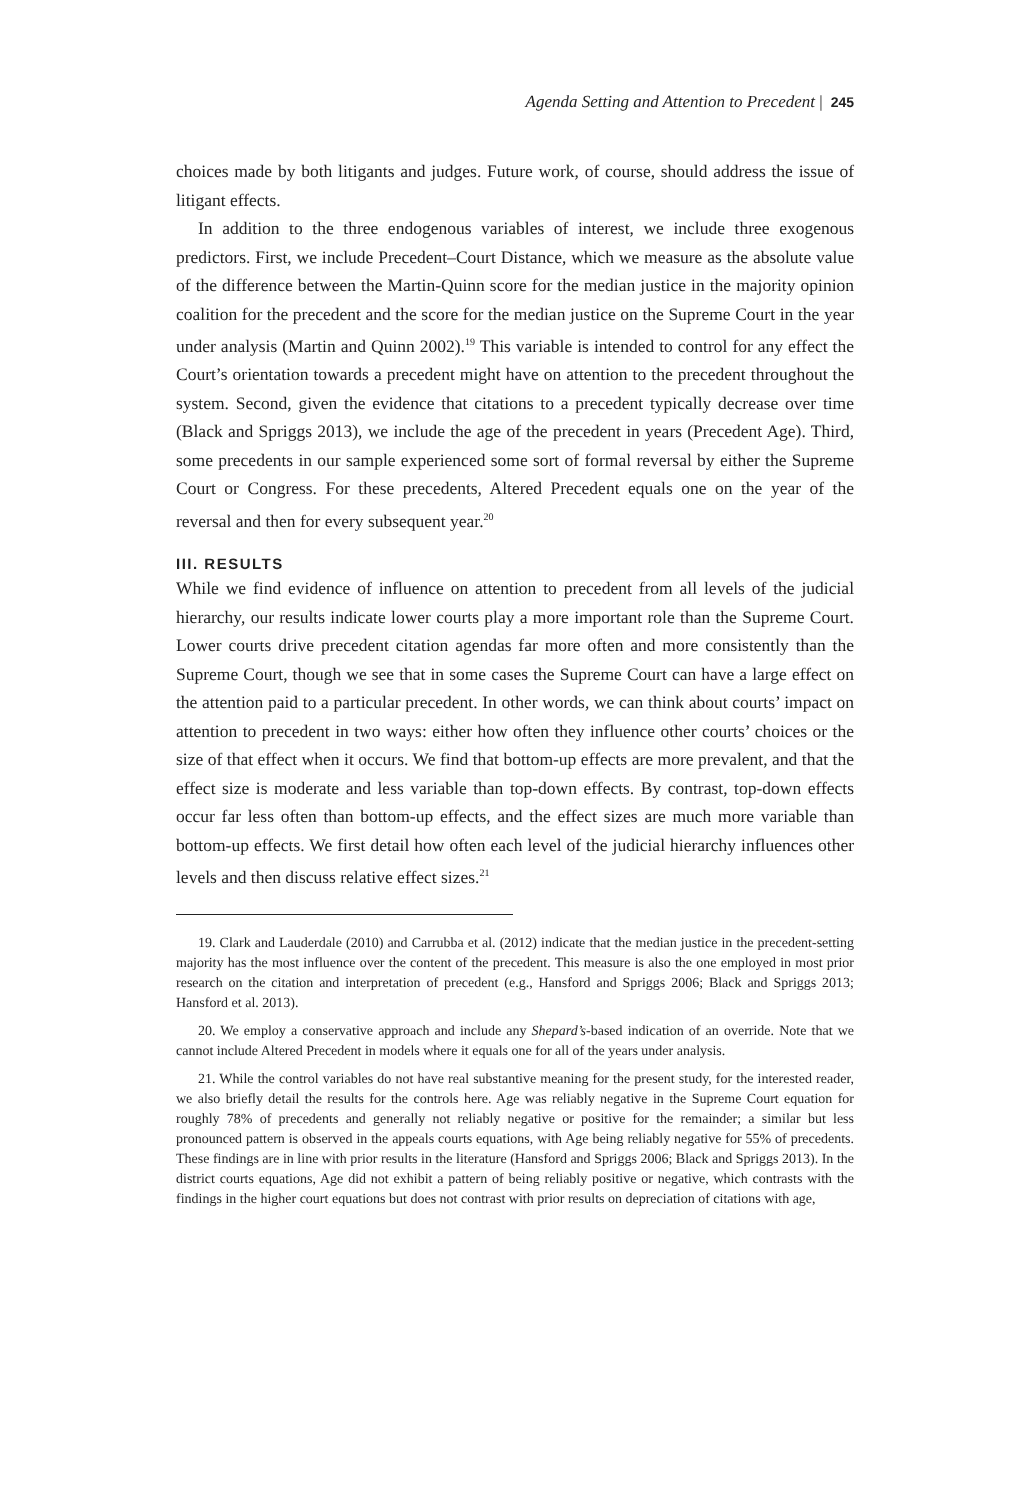Agenda Setting and Attention to Precedent | 245
choices made by both litigants and judges. Future work, of course, should address the issue of litigant effects.
In addition to the three endogenous variables of interest, we include three exogenous predictors. First, we include Precedent–Court Distance, which we measure as the absolute value of the difference between the Martin-Quinn score for the median justice in the majority opinion coalition for the precedent and the score for the median justice on the Supreme Court in the year under analysis (Martin and Quinn 2002).<sup>19</sup> This variable is intended to control for any effect the Court’s orientation towards a precedent might have on attention to the precedent throughout the system. Second, given the evidence that citations to a precedent typically decrease over time (Black and Spriggs 2013), we include the age of the precedent in years (Precedent Age). Third, some precedents in our sample experienced some sort of formal reversal by either the Supreme Court or Congress. For these precedents, Altered Precedent equals one on the year of the reversal and then for every subsequent year.<sup>20</sup>
III. RESULTS
While we find evidence of influence on attention to precedent from all levels of the judicial hierarchy, our results indicate lower courts play a more important role than the Supreme Court. Lower courts drive precedent citation agendas far more often and more consistently than the Supreme Court, though we see that in some cases the Supreme Court can have a large effect on the attention paid to a particular precedent. In other words, we can think about courts’ impact on attention to precedent in two ways: either how often they influence other courts’ choices or the size of that effect when it occurs. We find that bottom-up effects are more prevalent, and that the effect size is moderate and less variable than top-down effects. By contrast, top-down effects occur far less often than bottom-up effects, and the effect sizes are much more variable than bottom-up effects. We first detail how often each level of the judicial hierarchy influences other levels and then discuss relative effect sizes.<sup>21</sup>
19. Clark and Lauderdale (2010) and Carrubba et al. (2012) indicate that the median justice in the precedent-setting majority has the most influence over the content of the precedent. This measure is also the one employed in most prior research on the citation and interpretation of precedent (e.g., Hansford and Spriggs 2006; Black and Spriggs 2013; Hansford et al. 2013).
20. We employ a conservative approach and include any Shepard’s-based indication of an override. Note that we cannot include Altered Precedent in models where it equals one for all of the years under analysis.
21. While the control variables do not have real substantive meaning for the present study, for the interested reader, we also briefly detail the results for the controls here. Age was reliably negative in the Supreme Court equation for roughly 78% of precedents and generally not reliably negative or positive for the remainder; a similar but less pronounced pattern is observed in the appeals courts equations, with Age being reliably negative for 55% of precedents. These findings are in line with prior results in the literature (Hansford and Spriggs 2006; Black and Spriggs 2013). In the district courts equations, Age did not exhibit a pattern of being reliably positive or negative, which contrasts with the findings in the higher court equations but does not contrast with prior results on depreciation of citations with age,